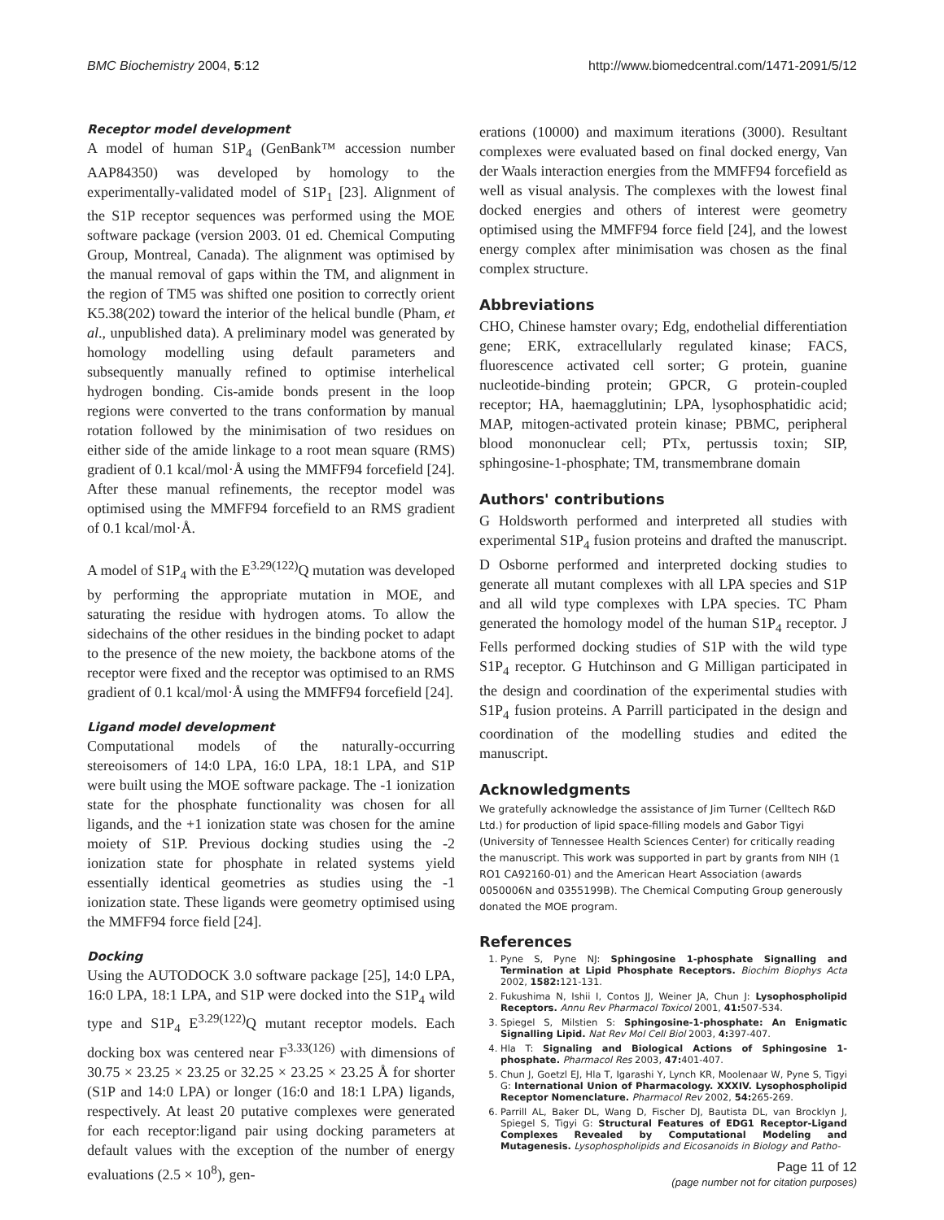BMC Biochemistry 2004, 5:12 http://www.biomedcentral.com/1471-2091/5/12
Receptor model development
A model of human S1P<sub>4</sub> (GenBank™ accession number AAP84350) was developed by homology to the experimentally-validated model of S1P<sub>1</sub> [23]. Alignment of the S1P receptor sequences was performed using the MOE software package (version 2003. 01 ed. Chemical Computing Group, Montreal, Canada). The alignment was optimised by the manual removal of gaps within the TM, and alignment in the region of TM5 was shifted one position to correctly orient K5.38(202) toward the interior of the helical bundle (Pham, et al., unpublished data). A preliminary model was generated by homology modelling using default parameters and subsequently manually refined to optimise interhelical hydrogen bonding. Cis-amide bonds present in the loop regions were converted to the trans conformation by manual rotation followed by the minimisation of two residues on either side of the amide linkage to a root mean square (RMS) gradient of 0.1 kcal/mol·Å using the MMFF94 forcefield [24]. After these manual refinements, the receptor model was optimised using the MMFF94 forcefield to an RMS gradient of 0.1 kcal/mol·Å.
A model of S1P<sub>4</sub> with the E<sup>3.29(122)</sup>Q mutation was developed by performing the appropriate mutation in MOE, and saturating the residue with hydrogen atoms. To allow the sidechains of the other residues in the binding pocket to adapt to the presence of the new moiety, the backbone atoms of the receptor were fixed and the receptor was optimised to an RMS gradient of 0.1 kcal/mol·Å using the MMFF94 forcefield [24].
Ligand model development
Computational models of the naturally-occurring stereoisomers of 14:0 LPA, 16:0 LPA, 18:1 LPA, and S1P were built using the MOE software package. The -1 ionization state for the phosphate functionality was chosen for all ligands, and the +1 ionization state was chosen for the amine moiety of S1P. Previous docking studies using the -2 ionization state for phosphate in related systems yield essentially identical geometries as studies using the -1 ionization state. These ligands were geometry optimised using the MMFF94 force field [24].
Docking
Using the AUTODOCK 3.0 software package [25], 14:0 LPA, 16:0 LPA, 18:1 LPA, and S1P were docked into the S1P<sub>4</sub> wild type and S1P<sub>4</sub> E<sup>3.29(122)</sup>Q mutant receptor models. Each docking box was centered near F<sup>3.33(126)</sup> with dimensions of 30.75 × 23.25 × 23.25 or 32.25 × 23.25 × 23.25 Å for shorter (S1P and 14:0 LPA) or longer (16:0 and 18:1 LPA) ligands, respectively. At least 20 putative complexes were generated for each receptor:ligand pair using docking parameters at default values with the exception of the number of energy evaluations (2.5 × 10<sup>8</sup>), gen-
erations (10000) and maximum iterations (3000). Resultant complexes were evaluated based on final docked energy, Van der Waals interaction energies from the MMFF94 forcefield as well as visual analysis. The complexes with the lowest final docked energies and others of interest were geometry optimised using the MMFF94 force field [24], and the lowest energy complex after minimisation was chosen as the final complex structure.
Abbreviations
CHO, Chinese hamster ovary; Edg, endothelial differentiation gene; ERK, extracellularly regulated kinase; FACS, fluorescence activated cell sorter; G protein, guanine nucleotide-binding protein; GPCR, G protein-coupled receptor; HA, haemagglutinin; LPA, lysophosphatidic acid; MAP, mitogen-activated protein kinase; PBMC, peripheral blood mononuclear cell; PTx, pertussis toxin; SIP, sphingosine-1-phosphate; TM, transmembrane domain
Authors' contributions
G Holdsworth performed and interpreted all studies with experimental S1P<sub>4</sub> fusion proteins and drafted the manuscript. D Osborne performed and interpreted docking studies to generate all mutant complexes with all LPA species and S1P and all wild type complexes with LPA species. TC Pham generated the homology model of the human S1P<sub>4</sub> receptor. J Fells performed docking studies of S1P with the wild type S1P<sub>4</sub> receptor. G Hutchinson and G Milligan participated in the design and coordination of the experimental studies with S1P<sub>4</sub> fusion proteins. A Parrill participated in the design and coordination of the modelling studies and edited the manuscript.
Acknowledgments
We gratefully acknowledge the assistance of Jim Turner (Celltech R&D Ltd.) for production of lipid space-filling models and Gabor Tigyi (University of Tennessee Health Sciences Center) for critically reading the manuscript. This work was supported in part by grants from NIH (1 RO1 CA92160-01) and the American Heart Association (awards 0050006N and 0355199B). The Chemical Computing Group generously donated the MOE program.
References
1. Pyne S, Pyne NJ: Sphingosine 1-phosphate Signalling and Termination at Lipid Phosphate Receptors. Biochim Biophys Acta 2002, 1582: 121-131.
2. Fukushima N, Ishii I, Contos JJ, Weiner JA, Chun J: Lysophospholipid Receptors. Annu Rev Pharmacol Toxicol 2001, 41: 507-534.
3. Spiegel S, Milstien S: Sphingosine-1-phosphate: An Enigmatic Signalling Lipid. Nat Rev Mol Cell Biol 2003, 4: 397-407.
4. Hla T: Signaling and Biological Actions of Sphingosine 1-phosphate. Pharmacol Res 2003, 47: 401-407.
5. Chun J, Goetzl EJ, Hla T, Igarashi Y, Lynch KR, Moolenaar W, Pyne S, Tigyi G: International Union of Pharmacology. XXXIV. Lysophospholipid Receptor Nomenclature. Pharmacol Rev 2002, 54: 265-269.
6. Parrill AL, Baker DL, Wang D, Fischer DJ, Bautista DL, van Brocklyn J, Spiegel S, Tigyi G: Structural Features of EDG1 Receptor-Ligand Complexes Revealed by Computational Modeling and Mutagenesis. Lysophospholipids and Eicosanoids in Biology and Patho-
Page 11 of 12
(page number not for citation purposes)